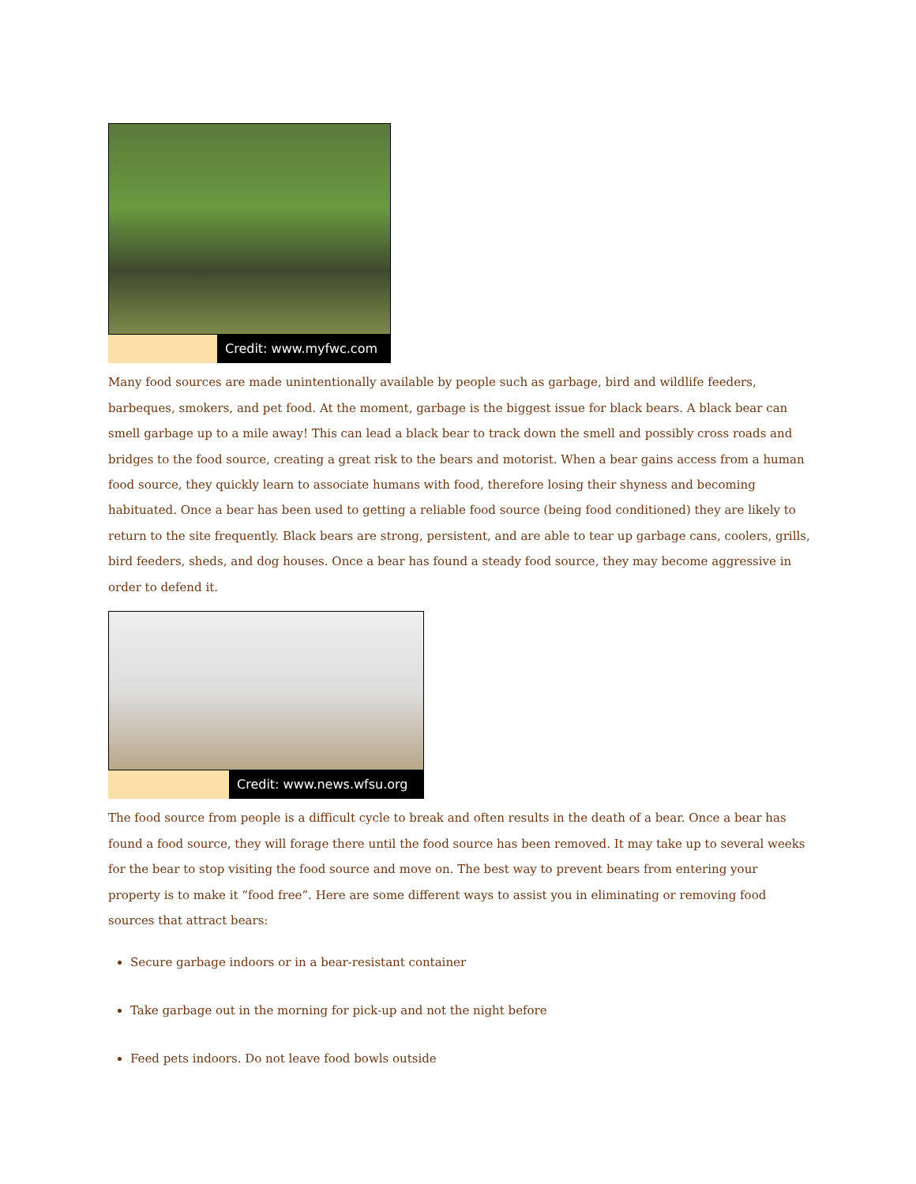Credit: www.myfwc.com
Many food sources are made unintentionally available by people such as garbage, bird and wildlife feeders, barbeques, smokers, and pet food. At the moment, garbage is the biggest issue for black bears. A black bear can smell garbage up to a mile away! This can lead a black bear to track down the smell and possibly cross roads and bridges to the food source, creating a great risk to the bears and motorist. When a bear gains access from a human food source, they quickly learn to associate humans with food, therefore losing their shyness and becoming habituated. Once a bear has been used to getting a reliable food source (being food conditioned) they are likely to return to the site frequently. Black bears are strong, persistent, and are able to tear up garbage cans, coolers, grills, bird feeders, sheds, and dog houses. Once a bear has found a steady food source, they may become aggressive in order to defend it.
Credit: www.news.wfsu.org
The food source from people is a difficult cycle to break and often results in the death of a bear. Once a bear has found a food source, they will forage there until the food source has been removed. It may take up to several weeks for the bear to stop visiting the food source and move on. The best way to prevent bears from entering your property is to make it “food free”. Here are some different ways to assist you in eliminating or removing food sources that attract bears:
Secure garbage indoors or in a bear-resistant container
Take garbage out in the morning for pick-up and not the night before
Feed pets indoors. Do not leave food bowls outside